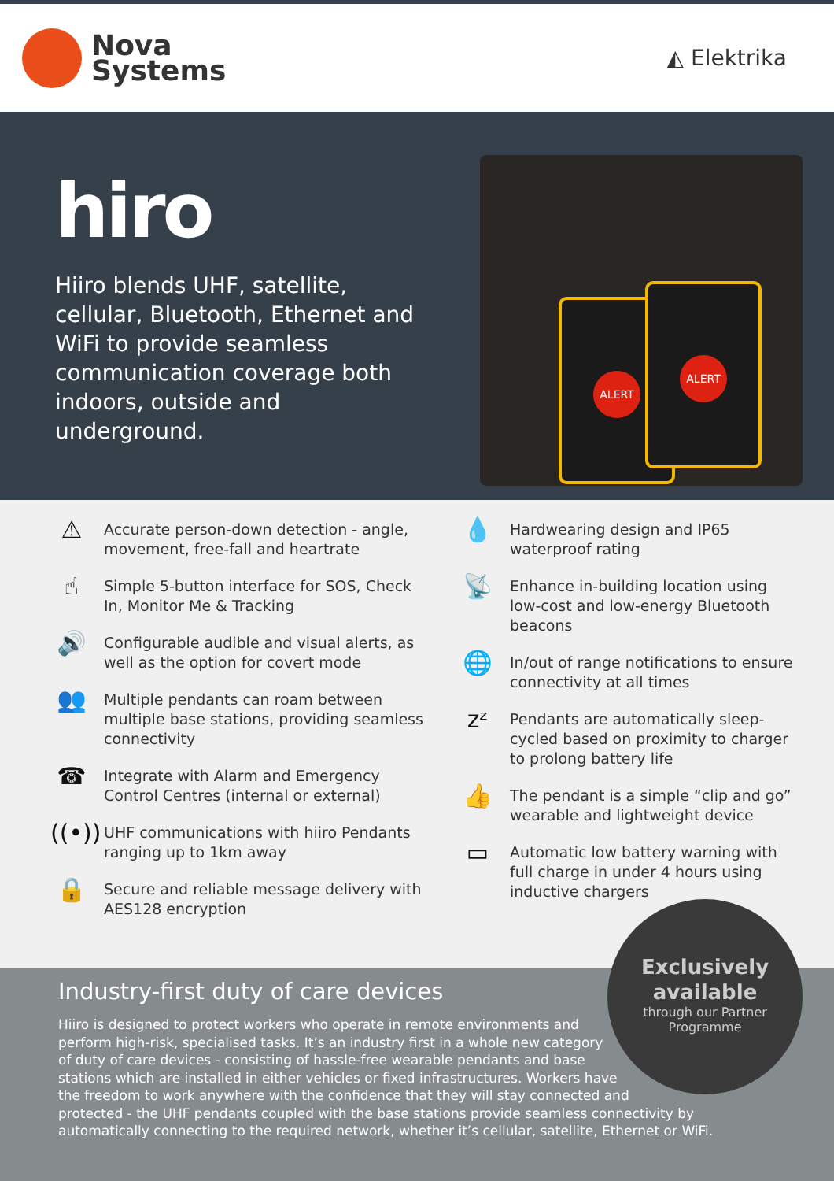Nova
Systems
◭ Elektrika
hiro
Hiiro blends UHF, satellite, cellular, Bluetooth, Ethernet and WiFi to provide seamless communication coverage both indoors, outside and underground.
ALERT
ALERT
⚠
Accurate person-down detection - angle, movement, free-fall and heartrate
☝
Simple 5-button interface for SOS, Check In, Monitor Me & Tracking
🔊
Configurable audible and visual alerts, as well as the option for covert mode
👥
Multiple pendants can roam between multiple base stations, providing seamless connectivity
☎
Integrate with Alarm and Emergency Control Centres (internal or external)
((•))
UHF communications with hiiro Pendants ranging up to 1km away
🔒
Secure and reliable message delivery with AES128 encryption
💧
Hardwearing design and IP65 waterproof rating
📡
Enhance in-building location using low-cost and low-energy Bluetooth beacons
🌐
In/out of range notifications to ensure connectivity at all times
zᶻ
Pendants are automatically sleep-cycled based on proximity to charger to prolong battery life
👍
The pendant is a simple “clip and go” wearable and lightweight device
▭
Automatic low battery warning with full charge in under 4 hours using inductive chargers
Exclusively
available
through our Partner
Programme
Industry-first duty of care devices
Hiiro is designed to protect workers who operate in remote environments and perform high-risk, specialised tasks. It’s an industry first in a whole new category of duty of care devices - consisting of hassle-free wearable pendants and base stations which are installed in either vehicles or fixed infrastructures. Workers have the freedom to work anywhere with the confidence that they will stay connected and protected - the UHF pendants coupled with the base stations provide seamless connectivity by automatically connecting to the required network, whether it’s cellular, satellite, Ethernet or WiFi.